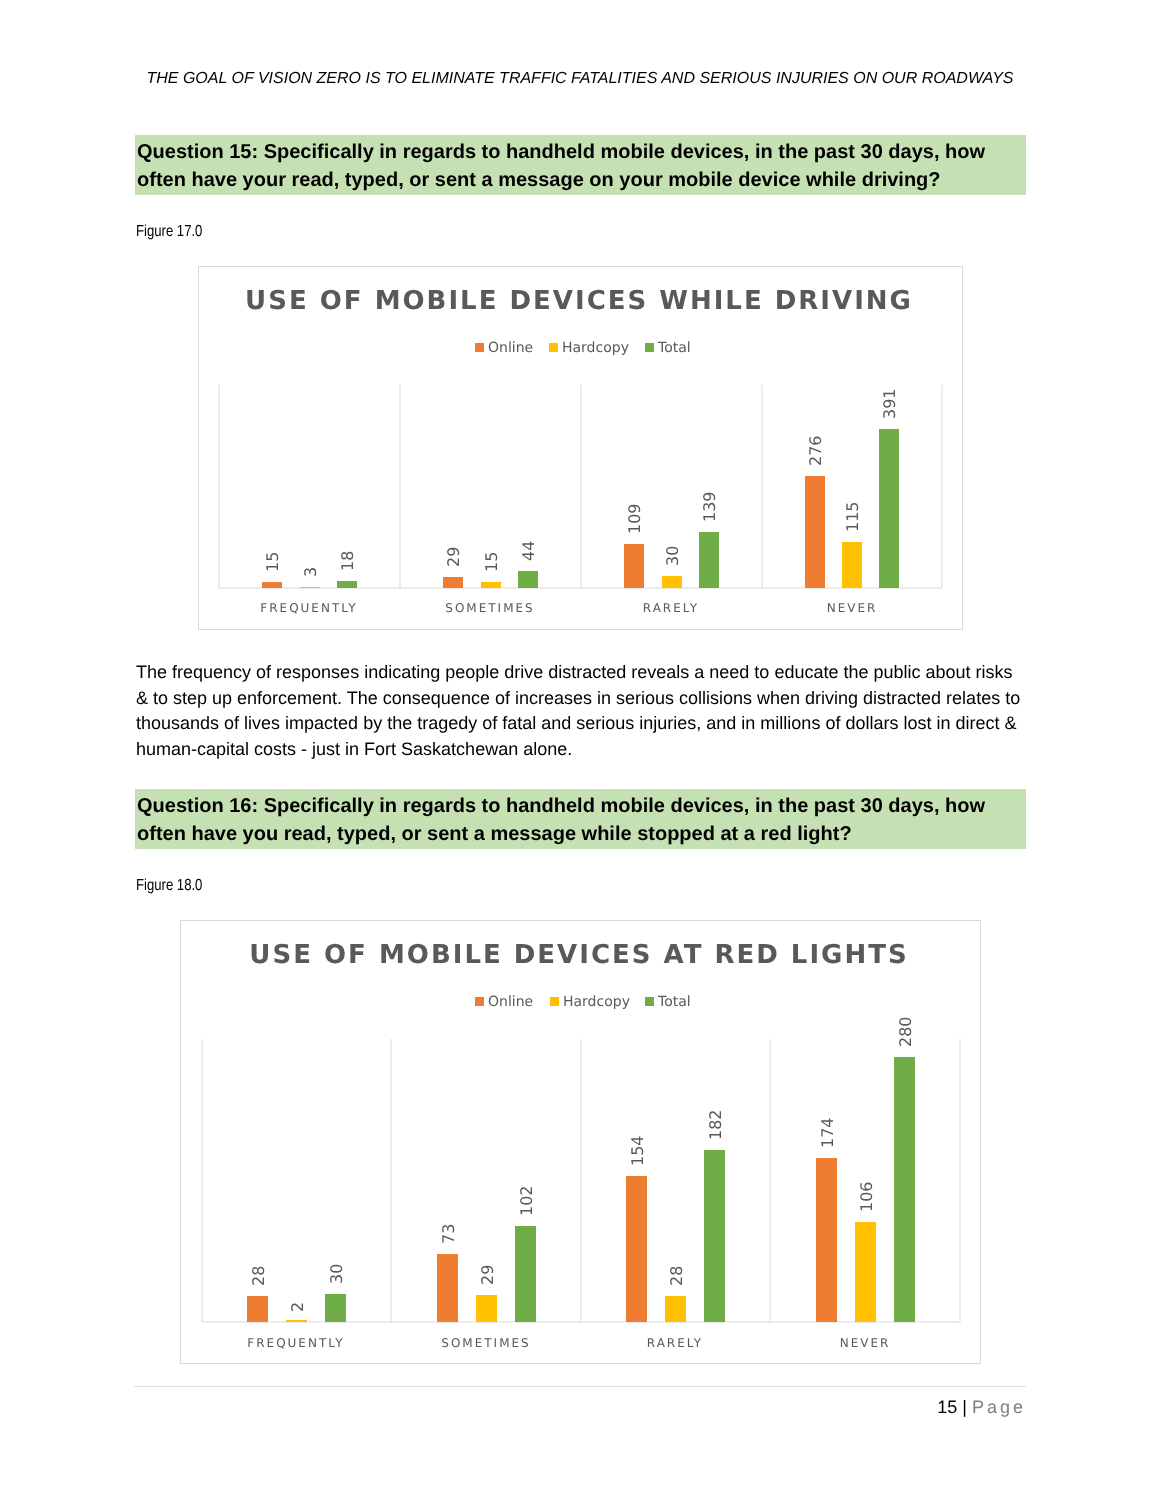THE GOAL OF VISION ZERO IS TO ELIMINATE TRAFFIC FATALITIES AND SERIOUS INJURIES ON OUR ROADWAYS
Question 15: Specifically in regards to handheld mobile devices, in the past 30 days, how often have your read, typed, or sent a message on your mobile device while driving?
Figure 17.0
USE OF MOBILE DEVICES WHILE DRIVING
Online
Hardcopy
Total
15
3
18
29
15
44
109
30
139
276
115
391
FREQUENTLY
SOMETIMES
RARELY
NEVER
The frequency of responses indicating people drive distracted reveals a need to educate the public about risks & to step up enforcement. The consequence of increases in serious collisions when driving distracted relates to thousands of lives impacted by the tragedy of fatal and serious injuries, and in millions of dollars lost in direct & human-capital costs - just in Fort Saskatchewan alone.
Question 16: Specifically in regards to handheld mobile devices, in the past 30 days, how often have you read, typed, or sent a message while stopped at a red light?
Figure 18.0
USE OF MOBILE DEVICES AT RED LIGHTS
Online
Hardcopy
Total
28
2
30
73
29
102
154
28
182
174
106
280
FREQUENTLY
SOMETIMES
RARELY
NEVER
15 | Page